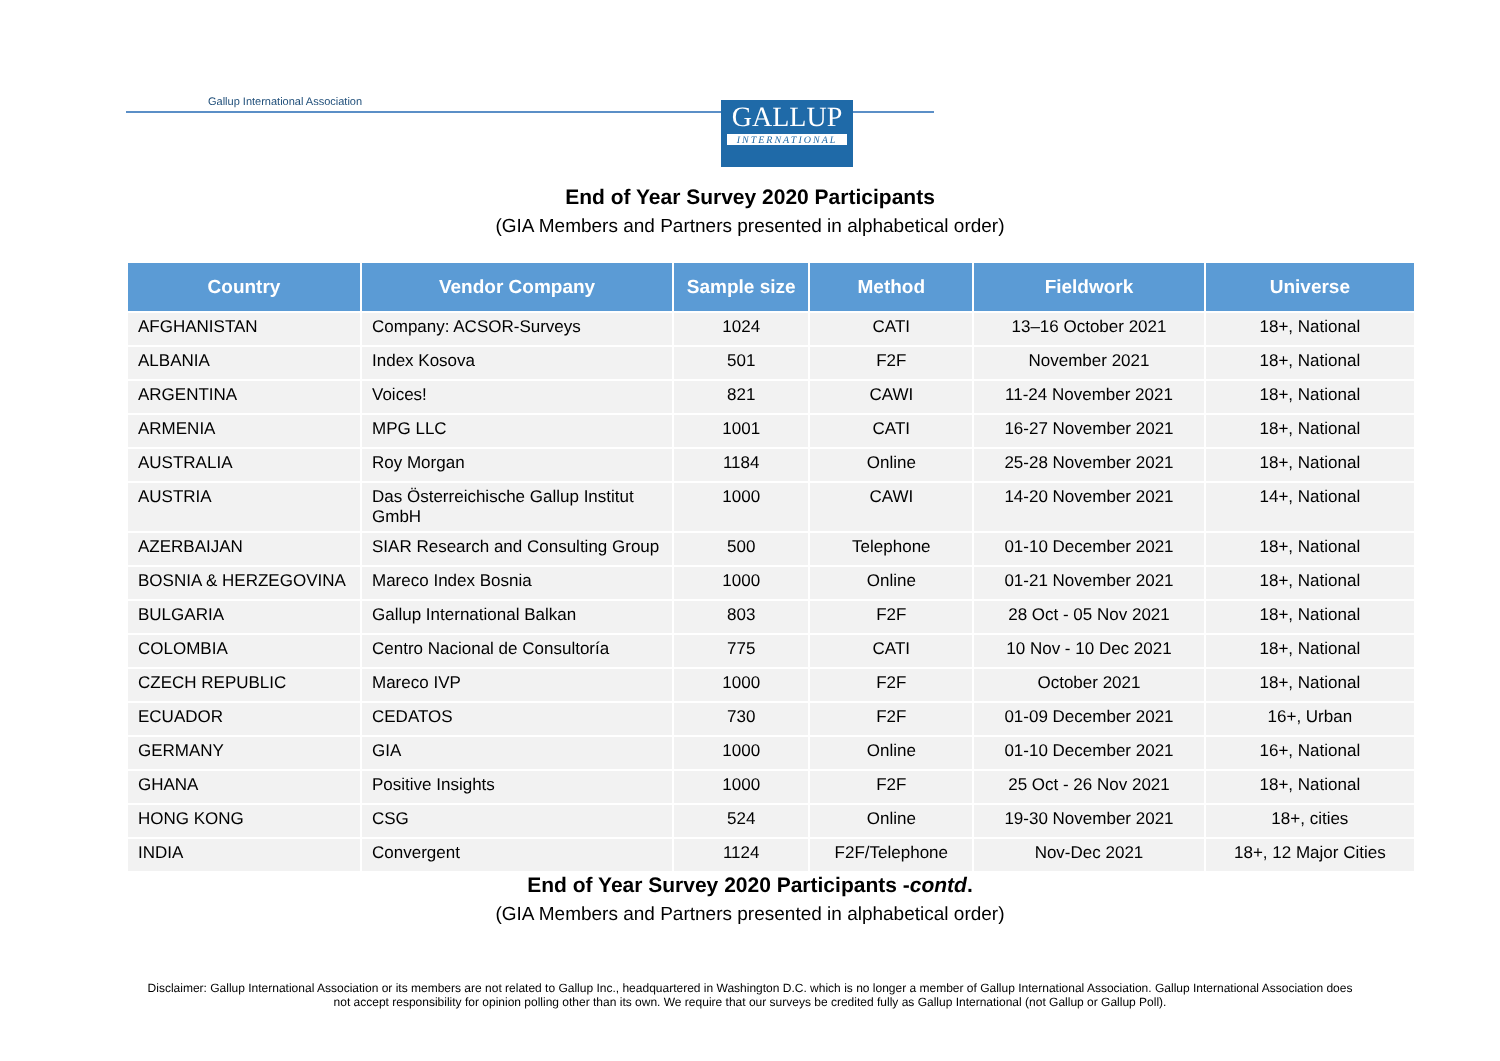Gallup International Association
GALLUP
INTERNATIONAL
End of Year Survey 2020 Participants
(GIA Members and Partners presented in alphabetical order)
| Country | Vendor Company | Sample size | Method | Fieldwork | Universe |
| --- | --- | --- | --- | --- | --- |
| AFGHANISTAN | Company: ACSOR-Surveys | 1024 | CATI | 13–16 October 2021 | 18+, National |
| ALBANIA | Index Kosova | 501 | F2F | November 2021 | 18+, National |
| ARGENTINA | Voices! | 821 | CAWI | 11-24 November 2021 | 18+, National |
| ARMENIA | MPG LLC | 1001 | CATI | 16-27 November 2021 | 18+, National |
| AUSTRALIA | Roy Morgan | 1184 | Online | 25-28 November 2021 | 18+, National |
| AUSTRIA | Das Österreichische Gallup Institut GmbH | 1000 | CAWI | 14-20 November 2021 | 14+, National |
| AZERBAIJAN | SIAR Research and Consulting Group | 500 | Telephone | 01-10 December 2021 | 18+, National |
| BOSNIA & HERZEGOVINA | Mareco Index Bosnia | 1000 | Online | 01-21 November 2021 | 18+, National |
| BULGARIA | Gallup International Balkan | 803 | F2F | 28 Oct - 05 Nov 2021 | 18+, National |
| COLOMBIA | Centro Nacional de Consultoría | 775 | CATI | 10 Nov - 10 Dec 2021 | 18+, National |
| CZECH REPUBLIC | Mareco IVP | 1000 | F2F | October 2021 | 18+, National |
| ECUADOR | CEDATOS | 730 | F2F | 01-09 December 2021 | 16+, Urban |
| GERMANY | GIA | 1000 | Online | 01-10 December 2021 | 16+, National |
| GHANA | Positive Insights | 1000 | F2F | 25 Oct - 26 Nov 2021 | 18+, National |
| HONG KONG | CSG | 524 | Online | 19-30 November 2021 | 18+, cities |
| INDIA | Convergent | 1124 | F2F/Telephone | Nov-Dec 2021 | 18+, 12 Major Cities |
End of Year Survey 2020 Participants -contd.
(GIA Members and Partners presented in alphabetical order)
Disclaimer: Gallup International Association or its members are not related to Gallup Inc., headquartered in Washington D.C. which is no longer a member of Gallup International Association. Gallup International Association does not accept responsibility for opinion polling other than its own. We require that our surveys be credited fully as Gallup International (not Gallup or Gallup Poll).